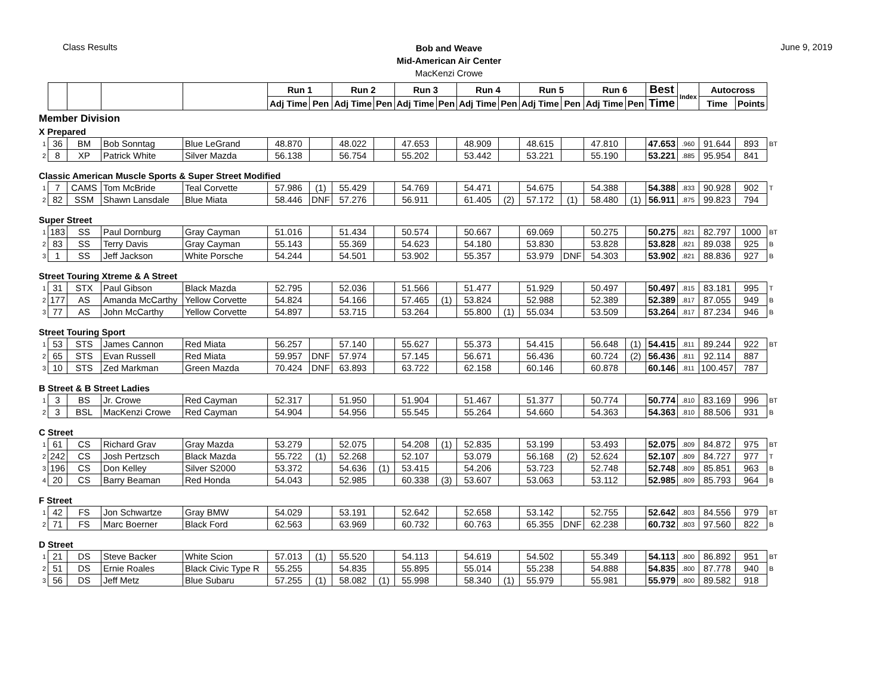Class Results
Bob and Weave
Mid-American Air Center
MacKenzi Crowe
June 9, 2019
| | | | | | Run 1 | | Run 2 | | Run 3 | | Run 4 | | Run 5 | | Run 6 | | Best | Index | Autocross | | |
| | | | | | Adj Time | Pen | Adj Time | Pen | Adj Time | Pen | Adj Time | Pen | Adj Time | Pen | Adj Time | Pen | Time | | Time | Points | |
| Member Division | | | | | | | | | | | | | | | | | | | | | |
| X Prepared | | | | | | | | | | | | | | | | | | | | | |
| 1 | 36 | BM | Bob Sonntag | Blue LeGrand | 48.870 | | 48.022 | | 47.653 | | 48.909 | | 48.615 | | 47.810 | | 47.653 | .960 | 91.644 | 893 | BT |
| 2 | 8 | XP | Patrick White | Silver Mazda | 56.138 | | 56.754 | | 55.202 | | 53.442 | | 53.221 | | 55.190 | | 53.221 | .885 | 95.954 | 841 | |
| Classic American Muscle Sports & Super Street Modified | | | | | | | | | | | | | | | | | | | | | |
| 1 | 7 | CAMS | Tom McBride | Teal Corvette | 57.986 | (1) | 55.429 | | 54.769 | | 54.471 | | 54.675 | | 54.388 | | 54.388 | .833 | 90.928 | 902 | T |
| 2 | 82 | SSM | Shawn Lansdale | Blue Miata | 58.446 | DNF | 57.276 | | 56.911 | | 61.405 | (2) | 57.172 | (1) | 58.480 | (1) | 56.911 | .875 | 99.823 | 794 | |
| Super Street | | | | | | | | | | | | | | | | | | | | | |
| 1 | 183 | SS | Paul Dornburg | Gray Cayman | 51.016 | | 51.434 | | 50.574 | | 50.667 | | 69.069 | | 50.275 | | 50.275 | .821 | 82.797 | 1000 | BT |
| 2 | 83 | SS | Terry Davis | Gray Cayman | 55.143 | | 55.369 | | 54.623 | | 54.180 | | 53.830 | | 53.828 | | 53.828 | .821 | 89.038 | 925 | B |
| 3 | 1 | SS | Jeff Jackson | White Porsche | 54.244 | | 54.501 | | 53.902 | | 55.357 | | 53.979 | DNF | 54.303 | | 53.902 | .821 | 88.836 | 927 | B |
| Street Touring Xtreme & A Street | | | | | | | | | | | | | | | | | | | | | |
| 1 | 31 | STX | Paul Gibson | Black Mazda | 52.795 | | 52.036 | | 51.566 | | 51.477 | | 51.929 | | 50.497 | | 50.497 | .815 | 83.181 | 995 | T |
| 2 | 177 | AS | Amanda McCarthy | Yellow Corvette | 54.824 | | 54.166 | | 57.465 | (1) | 53.824 | | 52.988 | | 52.389 | | 52.389 | .817 | 87.055 | 949 | B |
| 3 | 77 | AS | John McCarthy | Yellow Corvette | 54.897 | | 53.715 | | 53.264 | | 55.800 | (1) | 55.034 | | 53.509 | | 53.264 | .817 | 87.234 | 946 | B |
| Street Touring Sport | | | | | | | | | | | | | | | | | | | | | |
| 1 | 53 | STS | James Cannon | Red Miata | 56.257 | | 57.140 | | 55.627 | | 55.373 | | 54.415 | | 56.648 | (1) | 54.415 | .811 | 89.244 | 922 | BT |
| 2 | 65 | STS | Evan Russell | Red Miata | 59.957 | DNF | 57.974 | | 57.145 | | 56.671 | | 56.436 | | 60.724 | (2) | 56.436 | .811 | 92.114 | 887 | |
| 3 | 10 | STS | Zed Markman | Green Mazda | 70.424 | DNF | 63.893 | | 63.722 | | 62.158 | | 60.146 | | 60.878 | | 60.146 | .811 | 100.457 | 787 | |
| B Street & B Street Ladies | | | | | | | | | | | | | | | | | | | | | |
| 1 | 3 | BS | Jr. Crowe | Red Cayman | 52.317 | | 51.950 | | 51.904 | | 51.467 | | 51.377 | | 50.774 | | 50.774 | .810 | 83.169 | 996 | BT |
| 2 | 3 | BSL | MacKenzi Crowe | Red Cayman | 54.904 | | 54.956 | | 55.545 | | 55.264 | | 54.660 | | 54.363 | | 54.363 | .810 | 88.506 | 931 | B |
| C Street | | | | | | | | | | | | | | | | | | | | | |
| 1 | 61 | CS | Richard Grav | Gray Mazda | 53.279 | | 52.075 | | 54.208 | (1) | 52.835 | | 53.199 | | 53.493 | | 52.075 | .809 | 84.872 | 975 | BT |
| 2 | 242 | CS | Josh Pertzsch | Black Mazda | 55.722 | (1) | 52.268 | | 52.107 | | 53.079 | | 56.168 | (2) | 52.624 | | 52.107 | .809 | 84.727 | 977 | T |
| 3 | 196 | CS | Don Kelley | Silver S2000 | 53.372 | | 54.636 | (1) | 53.415 | | 54.206 | | 53.723 | | 52.748 | | 52.748 | .809 | 85.851 | 963 | B |
| 4 | 20 | CS | Barry Beaman | Red Honda | 54.043 | | 52.985 | | 60.338 | (3) | 53.607 | | 53.063 | | 53.112 | | 52.985 | .809 | 85.793 | 964 | B |
| F Street | | | | | | | | | | | | | | | | | | | | | |
| 1 | 42 | FS | Jon Schwartze | Gray BMW | 54.029 | | 53.191 | | 52.642 | | 52.658 | | 53.142 | | 52.755 | | 52.642 | .803 | 84.556 | 979 | BT |
| 2 | 71 | FS | Marc Boerner | Black Ford | 62.563 | | 63.969 | | 60.732 | | 60.763 | | 65.355 | DNF | 62.238 | | 60.732 | .803 | 97.560 | 822 | B |
| D Street | | | | | | | | | | | | | | | | | | | | | |
| 1 | 21 | DS | Steve Backer | White Scion | 57.013 | (1) | 55.520 | | 54.113 | | 54.619 | | 54.502 | | 55.349 | | 54.113 | .800 | 86.892 | 951 | BT |
| 2 | 51 | DS | Ernie Roales | Black Civic Type R | 55.255 | | 54.835 | | 55.895 | | 55.014 | | 55.238 | | 54.888 | | 54.835 | .800 | 87.778 | 940 | B |
| 3 | 56 | DS | Jeff Metz | Blue Subaru | 57.255 | (1) | 58.082 | (1) | 55.998 | | 58.340 | (1) | 55.979 | | 55.981 | | 55.979 | .800 | 89.582 | 918 | |